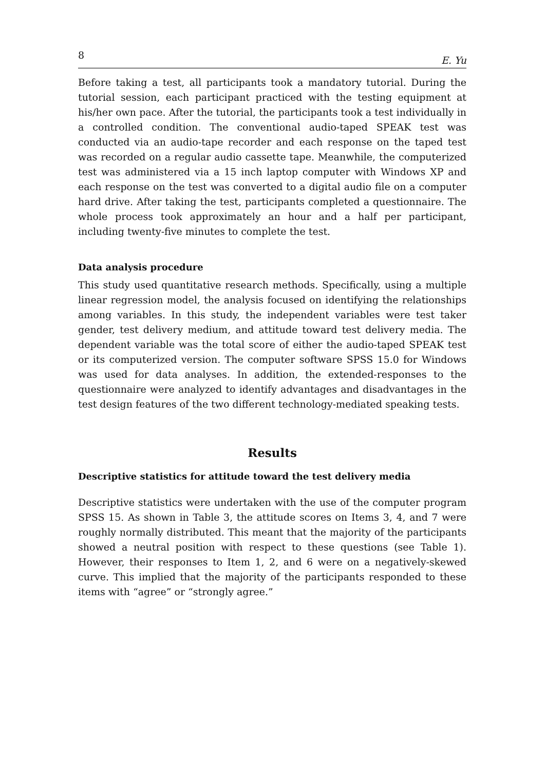8 E. Yu
Before taking a test, all participants took a mandatory tutorial. During the tutorial session, each participant practiced with the testing equipment at his/her own pace. After the tutorial, the participants took a test individually in a controlled condition. The conventional audio-taped SPEAK test was conducted via an audio-tape recorder and each response on the taped test was recorded on a regular audio cassette tape. Meanwhile, the computerized test was administered via a 15 inch laptop computer with Windows XP and each response on the test was converted to a digital audio file on a computer hard drive. After taking the test, participants completed a questionnaire. The whole process took approximately an hour and a half per participant, including twenty-five minutes to complete the test.
Data analysis procedure
This study used quantitative research methods. Specifically, using a multiple linear regression model, the analysis focused on identifying the relationships among variables. In this study, the independent variables were test taker gender, test delivery medium, and attitude toward test delivery media. The dependent variable was the total score of either the audio-taped SPEAK test or its computerized version. The computer software SPSS 15.0 for Windows was used for data analyses. In addition, the extended-responses to the questionnaire were analyzed to identify advantages and disadvantages in the test design features of the two different technology-mediated speaking tests.
Results
Descriptive statistics for attitude toward the test delivery media
Descriptive statistics were undertaken with the use of the computer program SPSS 15. As shown in Table 3, the attitude scores on Items 3, 4, and 7 were roughly normally distributed. This meant that the majority of the participants showed a neutral position with respect to these questions (see Table 1). However, their responses to Item 1, 2, and 6 were on a negatively-skewed curve. This implied that the majority of the participants responded to these items with “agree” or “strongly agree.”